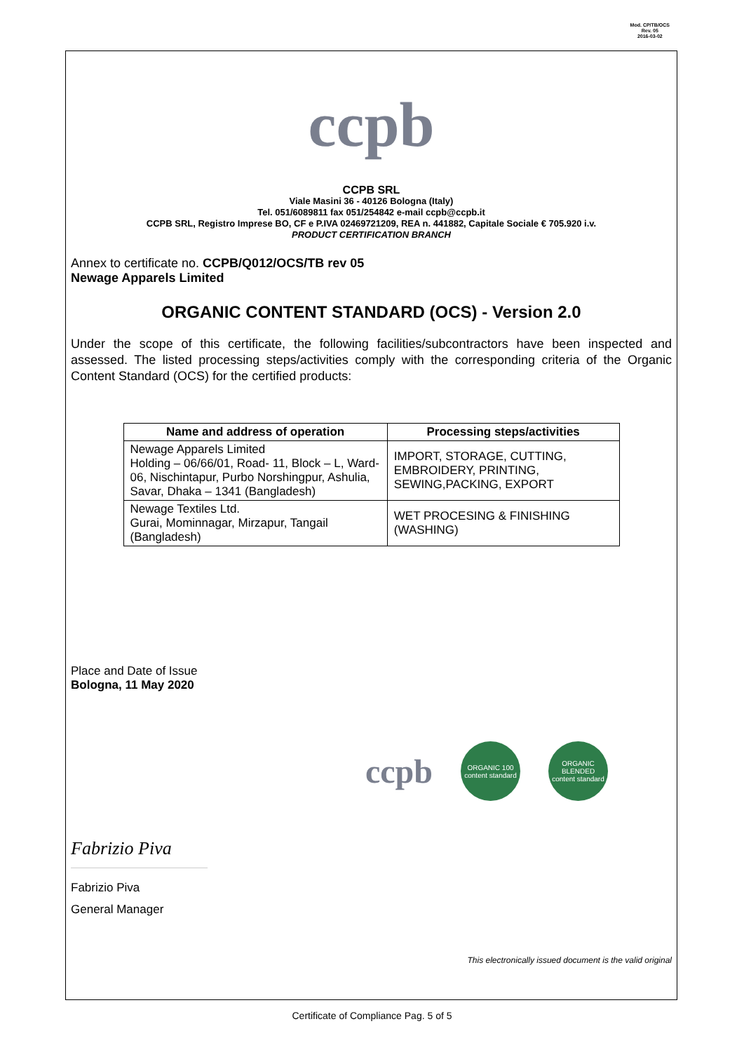Mod. CP/TB/OCS
Rev. 05
2016-03-02
ccpb
CCPB SRL
Viale Masini 36 - 40126 Bologna (Italy)
Tel. 051/6089811 fax 051/254842 e-mail ccpb@ccpb.it
CCPB SRL, Registro Imprese BO, CF e P.IVA 02469721209, REA n. 441882, Capitale Sociale € 705.920 i.v.
PRODUCT CERTIFICATION BRANCH
Annex to certificate no. CCPB/Q012/OCS/TB rev 05
Newage Apparels Limited
ORGANIC CONTENT STANDARD (OCS) - Version 2.0
Under the scope of this certificate, the following facilities/subcontractors have been inspected and assessed. The listed processing steps/activities comply with the corresponding criteria of the Organic Content Standard (OCS) for the certified products:
| Name and address of operation | Processing steps/activities |
| --- | --- |
| Newage Apparels Limited Holding – 06/66/01, Road- 11, Block – L, Ward- 06, Nischintapur, Purbo Norshingpur, Ashulia, Savar, Dhaka – 1341 (Bangladesh) | IMPORT, STORAGE, CUTTING, EMBROIDERY, PRINTING, SEWING,PACKING, EXPORT |
| Newage Textiles Ltd. Gurai, Mominnagar, Mirzapur, Tangail (Bangladesh) | WET PROCESING & FINISHING (WASHING) |
Place and Date of Issue
Bologna, 11 May 2020
ccpb
ORGANIC 100
content standard
ORGANIC BLENDED
content standard
Fabrizio Piva
Fabrizio Piva
General Manager
This electronically issued document is the valid original
Certificate of Compliance Pag. 5 of 5